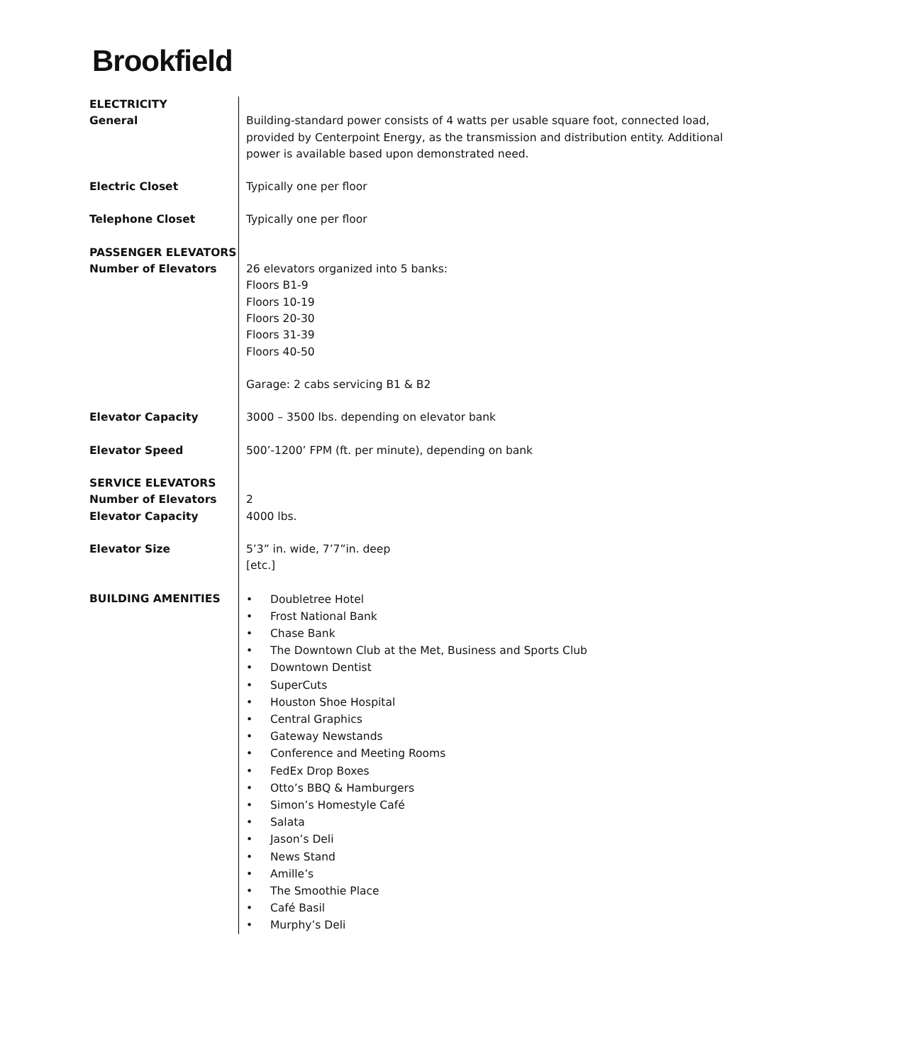Brookfield
| ELECTRICITY | |
| General | Building-standard power consists of 4 watts per usable square foot, connected load, provided by Centerpoint Energy, as the transmission and distribution entity. Additional power is available based upon demonstrated need. |
| Electric Closet | Typically one per floor |
| Telephone Closet | Typically one per floor |
| PASSENGER ELEVATORS | |
| Number of Elevators | 26 elevators organized into 5 banks: Floors B1-9 Floors 10-19 Floors 20-30 Floors 31-39 Floors 40-50 Garage: 2 cabs servicing B1 & B2 |
| Elevator Capacity | 3000 – 3500 lbs. depending on elevator bank |
| Elevator Speed | 500’-1200’ FPM (ft. per minute), depending on bank |
| SERVICE ELEVATORS | |
| Number of Elevators | 2 |
| Elevator Capacity | 4000 lbs. |
| Elevator Size | 5’3” in. wide, 7’7”in. deep [etc.] |
| BUILDING AMENITIES | • Doubletree Hotel • Frost National Bank • Chase Bank • The Downtown Club at the Met, Business and Sports Club • Downtown Dentist • SuperCuts • Houston Shoe Hospital • Central Graphics • Gateway Newstands • Conference and Meeting Rooms • FedEx Drop Boxes • Otto’s BBQ & Hamburgers • Simon’s Homestyle Café • Salata • Jason’s Deli • News Stand • Amille’s • The Smoothie Place • Café Basil • Murphy’s Deli |